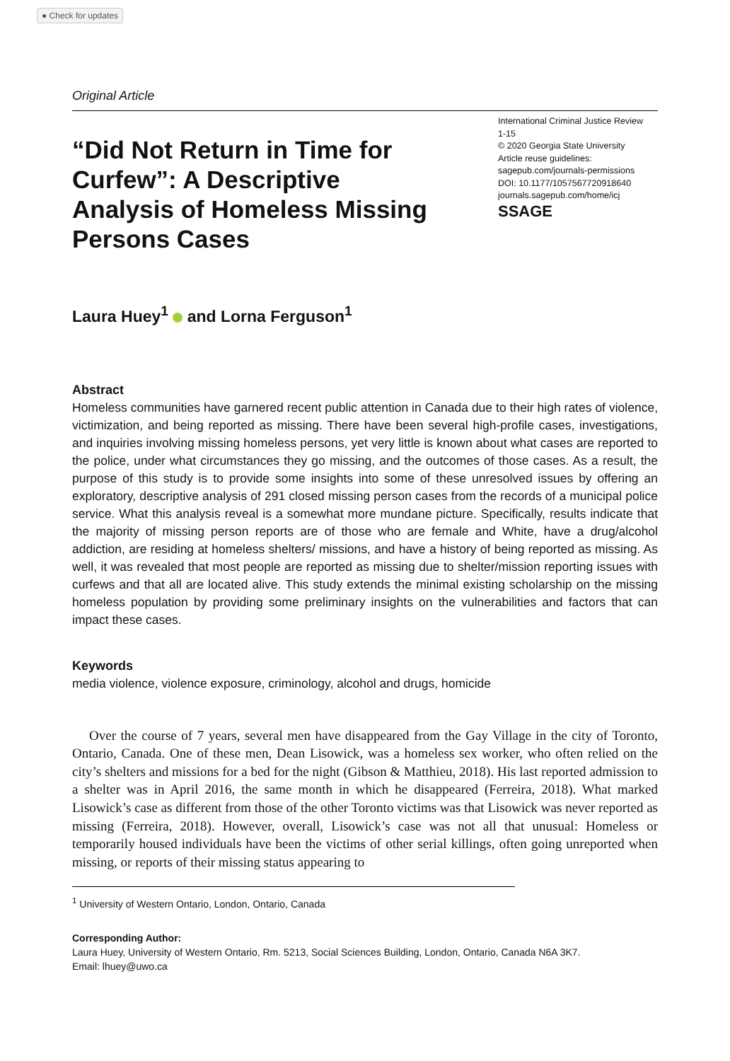● Check for updates
Original Article
“Did Not Return in Time for Curfew”: A Descriptive Analysis of Homeless Missing Persons Cases
International Criminal Justice Review
1-15
© 2020 Georgia State University
Article reuse guidelines:
sagepub.com/journals-permissions
DOI: 10.1177/1057567720918640
journals.sagepub.com/home/icj
SSAGE
Laura Huey<sup>1</sup> and Lorna Ferguson<sup>1</sup>
Abstract
Homeless communities have garnered recent public attention in Canada due to their high rates of violence, victimization, and being reported as missing. There have been several high-profile cases, investigations, and inquiries involving missing homeless persons, yet very little is known about what cases are reported to the police, under what circumstances they go missing, and the outcomes of those cases. As a result, the purpose of this study is to provide some insights into some of these unresolved issues by offering an exploratory, descriptive analysis of 291 closed missing person cases from the records of a municipal police service. What this analysis reveal is a somewhat more mundane picture. Specifically, results indicate that the majority of missing person reports are of those who are female and White, have a drug/alcohol addiction, are residing at homeless shelters/ missions, and have a history of being reported as missing. As well, it was revealed that most people are reported as missing due to shelter/mission reporting issues with curfews and that all are located alive. This study extends the minimal existing scholarship on the missing homeless population by providing some preliminary insights on the vulnerabilities and factors that can impact these cases.
Keywords
media violence, violence exposure, criminology, alcohol and drugs, homicide
Over the course of 7 years, several men have disappeared from the Gay Village in the city of Toronto, Ontario, Canada. One of these men, Dean Lisowick, was a homeless sex worker, who often relied on the city’s shelters and missions for a bed for the night (Gibson & Matthieu, 2018). His last reported admission to a shelter was in April 2016, the same month in which he disappeared (Ferreira, 2018). What marked Lisowick’s case as different from those of the other Toronto victims was that Lisowick was never reported as missing (Ferreira, 2018). However, overall, Lisowick’s case was not all that unusual: Homeless or temporarily housed individuals have been the victims of other serial killings, often going unreported when missing, or reports of their missing status appearing to
<sup>1</sup> University of Western Ontario, London, Ontario, Canada
Corresponding Author:
Laura Huey, University of Western Ontario, Rm. 5213, Social Sciences Building, London, Ontario, Canada N6A 3K7.
Email: lhuey@uwo.ca